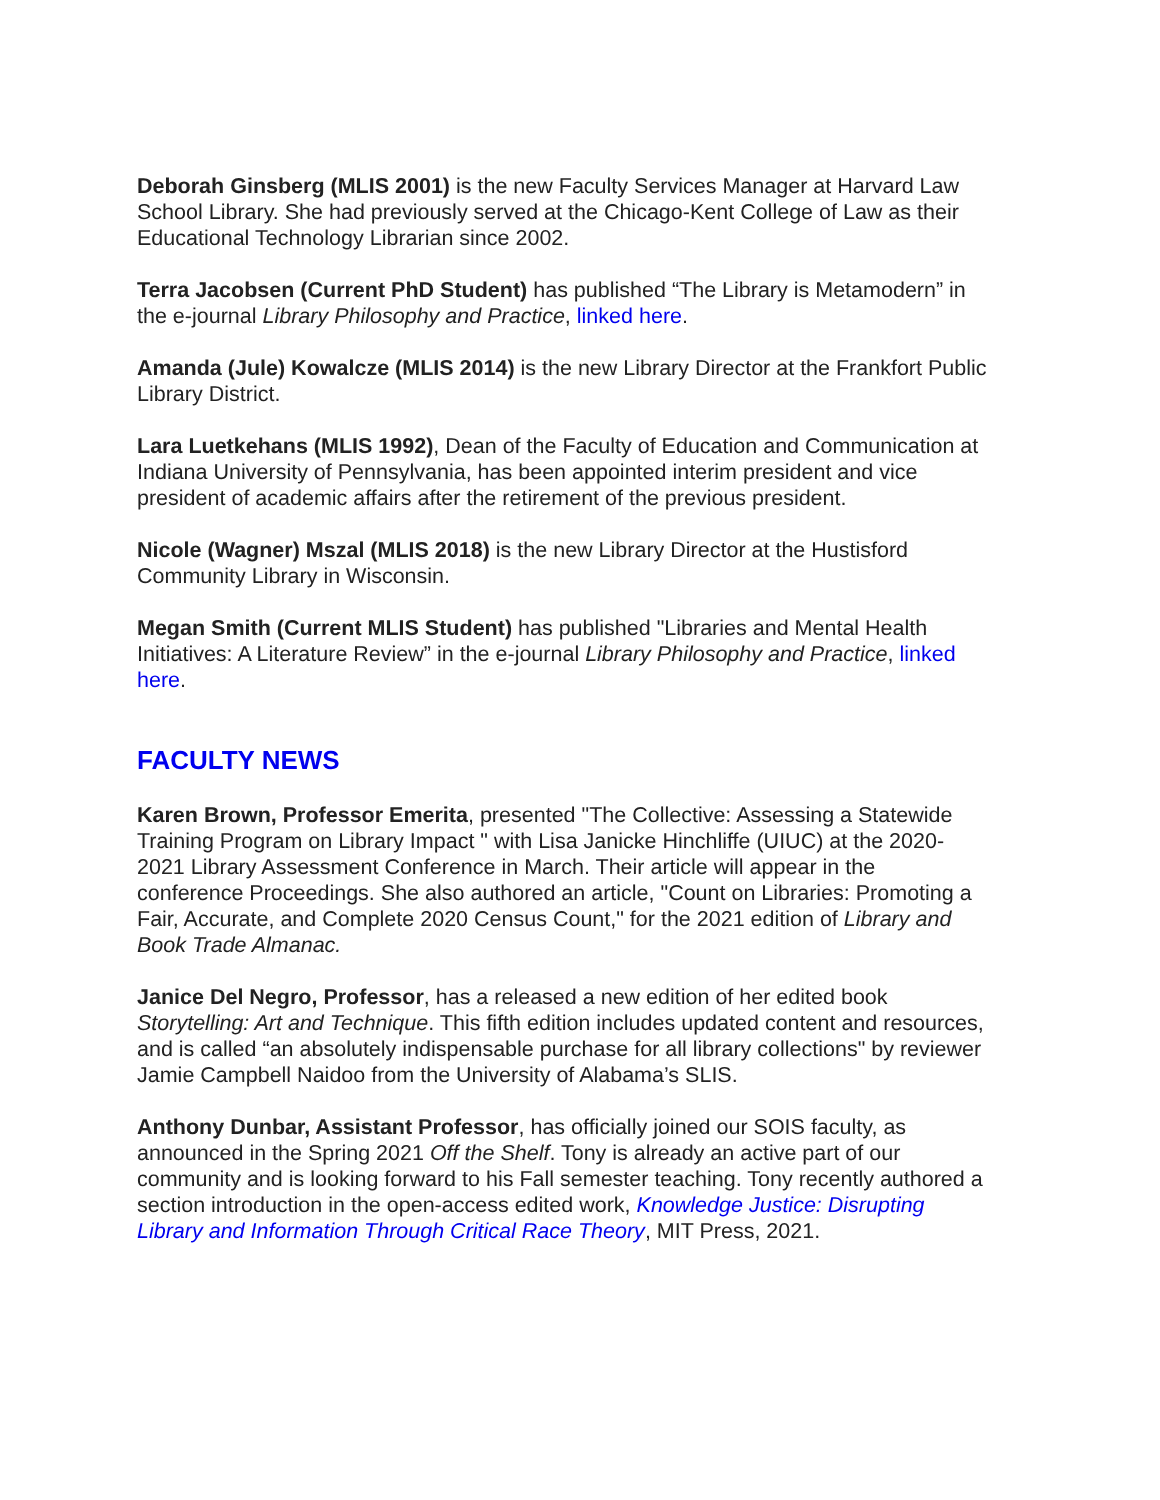Deborah Ginsberg (MLIS 2001) is the new Faculty Services Manager at Harvard Law School Library. She had previously served at the Chicago-Kent College of Law as their Educational Technology Librarian since 2002.
Terra Jacobsen (Current PhD Student) has published “The Library is Metamodern” in the e-journal Library Philosophy and Practice, linked here.
Amanda (Jule) Kowalcze (MLIS 2014) is the new Library Director at the Frankfort Public Library District.
Lara Luetkehans (MLIS 1992), Dean of the Faculty of Education and Communication at Indiana University of Pennsylvania, has been appointed interim president and vice president of academic affairs after the retirement of the previous president.
Nicole (Wagner) Mszal (MLIS 2018) is the new Library Director at the Hustisford Community Library in Wisconsin.
Megan Smith (Current MLIS Student) has published "Libraries and Mental Health Initiatives: A Literature Review” in the e-journal Library Philosophy and Practice, linked here.
FACULTY NEWS
Karen Brown, Professor Emerita, presented "The Collective: Assessing a Statewide Training Program on Library Impact " with Lisa Janicke Hinchliffe (UIUC) at the 2020-2021 Library Assessment Conference in March. Their article will appear in the conference Proceedings. She also authored an article, "Count on Libraries: Promoting a Fair, Accurate, and Complete 2020 Census Count," for the 2021 edition of Library and Book Trade Almanac.
Janice Del Negro, Professor, has a released a new edition of her edited book Storytelling: Art and Technique. This fifth edition includes updated content and resources, and is called “an absolutely indispensable purchase for all library collections" by reviewer Jamie Campbell Naidoo from the University of Alabama’s SLIS.
Anthony Dunbar, Assistant Professor, has officially joined our SOIS faculty, as announced in the Spring 2021 Off the Shelf. Tony is already an active part of our community and is looking forward to his Fall semester teaching. Tony recently authored a section introduction in the open-access edited work, Knowledge Justice: Disrupting Library and Information Through Critical Race Theory, MIT Press, 2021.